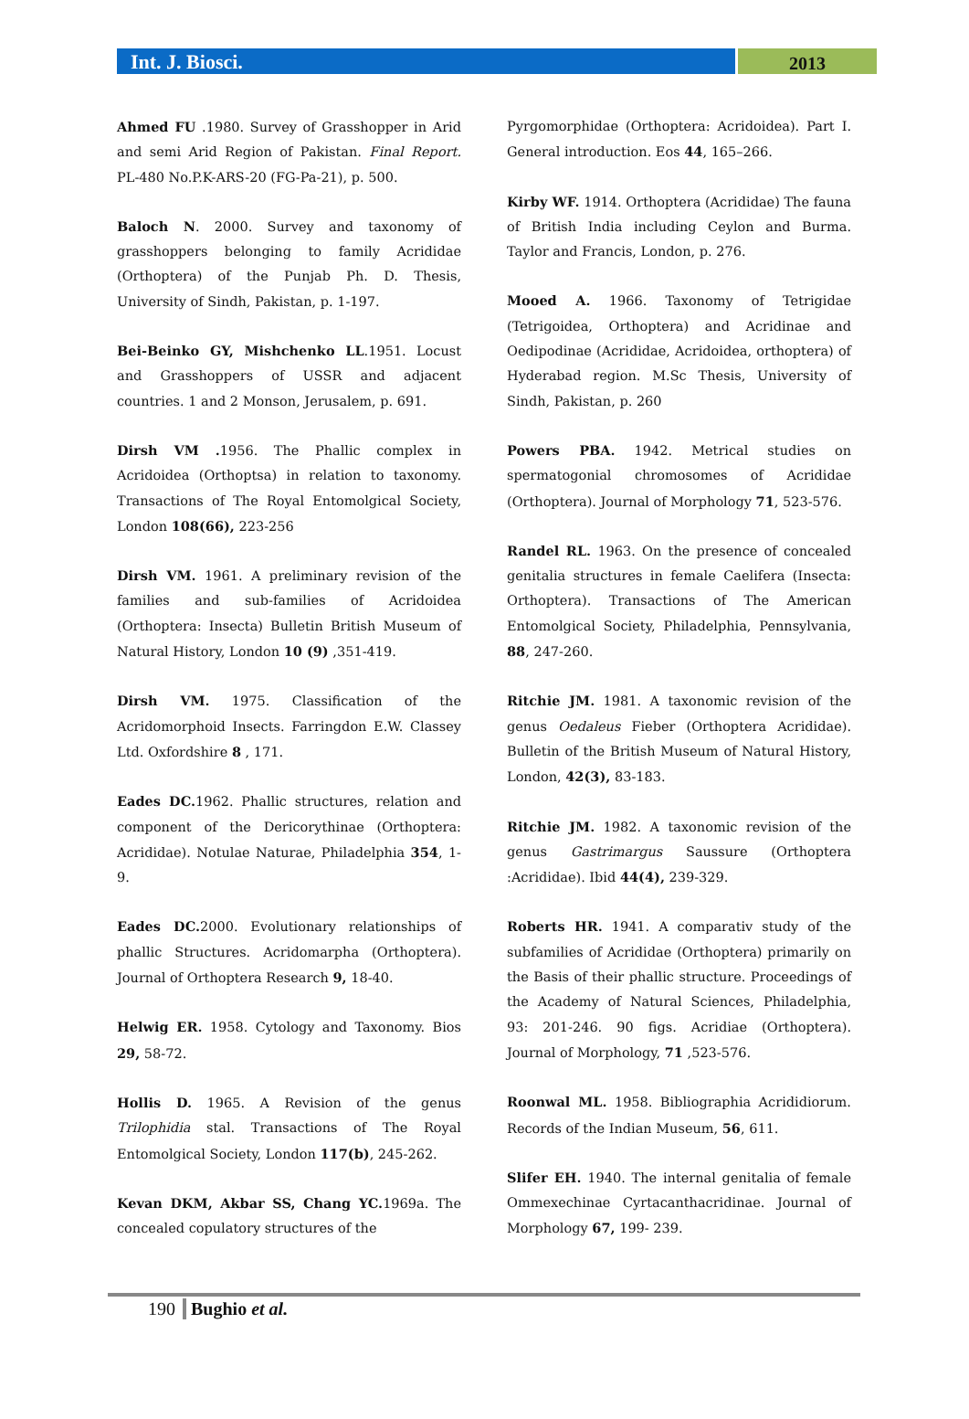Int. J. Biosci.
2013
Ahmed FU .1980. Survey of Grasshopper in Arid and semi Arid Region of Pakistan. Final Report. PL-480 No.P.K-ARS-20 (FG-Pa-21), p. 500.
Baloch N. 2000. Survey and taxonomy of grasshoppers belonging to family Acrididae (Orthoptera) of the Punjab Ph. D. Thesis, University of Sindh, Pakistan, p. 1-197.
Bei-Beinko GY, Mishchenko LL.1951. Locust and Grasshoppers of USSR and adjacent countries. 1 and 2 Monson, Jerusalem, p. 691.
Dirsh VM . 1956. The Phallic complex in Acridoidea (Orthoptsa) in relation to taxonomy. Transactions of The Royal Entomolgical Society, London 108(66), 223-256
Dirsh VM. 1961. A preliminary revision of the families and sub-families of Acridoidea (Orthoptera: Insecta) Bulletin British Museum of Natural History, London 10 (9) ,351-419.
Dirsh VM. 1975. Classification of the Acridomorphoid Insects. Farringdon E.W. Classey Ltd. Oxfordshire 8 , 171.
Eades DC. 1962. Phallic structures, relation and component of the Dericorythinae (Orthoptera: Acrididae). Notulae Naturae, Philadelphia 354, 1-9.
Eades DC. 2000. Evolutionary relationships of phallic Structures. Acridomarpha (Orthoptera). Journal of Orthoptera Research 9, 18-40.
Helwig ER. 1958. Cytology and Taxonomy. Bios 29, 58-72.
Hollis D. 1965. A Revision of the genus Trilophidia stal. Transactions of The Royal Entomolgical Society, London 117(b), 245-262.
Kevan DKM, Akbar SS, Chang YC. 1969a. The concealed copulatory structures of the
Pyrgomorphidae (Orthoptera: Acridoidea). Part I. General introduction. Eos 44, 165–266.
Kirby WF. 1914. Orthoptera (Acrididae) The fauna of British India including Ceylon and Burma. Taylor and Francis, London, p. 276.
Mooed A. 1966. Taxonomy of Tetrigidae (Tetrigoidea, Orthoptera) and Acridinae and Oedipodinae (Acrididae, Acridoidea, orthoptera) of Hyderabad region. M.Sc Thesis, University of Sindh, Pakistan, p. 260
Powers PBA. 1942. Metrical studies on spermatogonial chromosomes of Acrididae (Orthoptera). Journal of Morphology 71, 523-576.
Randel RL. 1963. On the presence of concealed genitalia structures in female Caelifera (Insecta: Orthoptera). Transactions of The American Entomolgical Society, Philadelphia, Pennsylvania, 88, 247-260.
Ritchie JM. 1981. A taxonomic revision of the genus Oedaleus Fieber (Orthoptera Acrididae). Bulletin of the British Museum of Natural History, London, 42(3), 83-183.
Ritchie JM. 1982. A taxonomic revision of the genus Gastrimargus Saussure (Orthoptera :Acrididae). Ibid 44(4), 239-329.
Roberts HR. 1941. A comparativ study of the subfamilies of Acrididae (Orthoptera) primarily on the Basis of their phallic structure. Proceedings of the Academy of Natural Sciences, Philadelphia, 93: 201-246. 90 figs. Acridiae (Orthoptera). Journal of Morphology, 71 ,523-576.
Roonwal ML. 1958. Bibliographia Acrididiorum. Records of the Indian Museum, 56, 611.
Slifer EH. 1940. The internal genitalia of female Ommexechinae Cyrtacanthacridinae. Journal of Morphology 67, 199- 239.
190 Bughio et al.